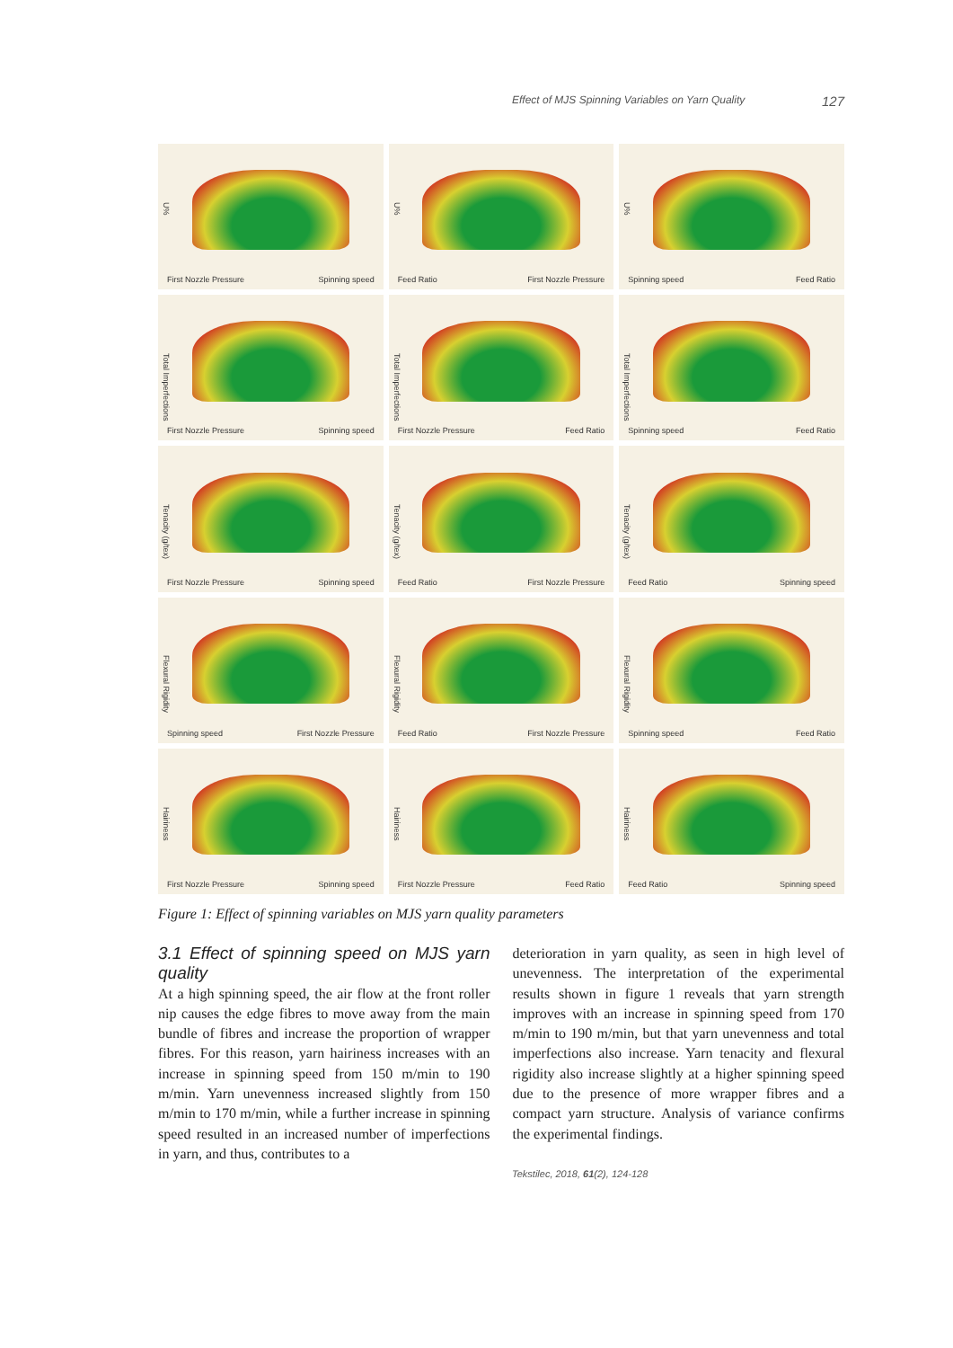Effect of MJS Spinning Variables on Yarn Quality 127
U%
First Nozzle Pressure Spinning speed
U%
Feed Ratio First Nozzle Pressure
U%
Spinning speed Feed Ratio
Total Imperfections
First Nozzle Pressure Spinning speed
Total Imperfections
First Nozzle Pressure Feed Ratio
Total Imperfections
Spinning speed Feed Ratio
Tenacity (g/tex)
First Nozzle Pressure Spinning speed
Tenacity (g/tex)
Feed Ratio First Nozzle Pressure
Tenacity (g/tex)
Feed Ratio Spinning speed
Flexural Rigidity
Spinning speed First Nozzle Pressure
Flexural Rigidity
Feed Ratio First Nozzle Pressure
Flexural Rigidity
Spinning speed Feed Ratio
Hairiness
First Nozzle Pressure Spinning speed
Hairiness
First Nozzle Pressure Feed Ratio
Hairiness
Feed Ratio Spinning speed
Figure 1: Effect of spinning variables on MJS yarn quality parameters
3.1 Effect of spinning speed on MJS yarn quality
At a high spinning speed, the air flow at the front roller nip causes the edge fibres to move away from the main bundle of fibres and increase the proportion of wrapper fibres. For this reason, yarn hairiness increases with an increase in spinning speed from 150 m/min to 190 m/min. Yarn unevenness increased slightly from 150 m/min to 170 m/min, while a further increase in spinning speed resulted in an increased number of imperfections in yarn, and thus, contributes to a
deterioration in yarn quality, as seen in high level of unevenness. The interpretation of the experimental results shown in figure 1 reveals that yarn strength improves with an increase in spinning speed from 170 m/min to 190 m/min, but that yarn unevenness and total imperfections also increase. Yarn tenacity and flexural rigidity also increase slightly at a higher spinning speed due to the presence of more wrapper fibres and a compact yarn structure. Analysis of variance confirms the experimental findings.
Tekstilec, 2018, 61(2), 124-128